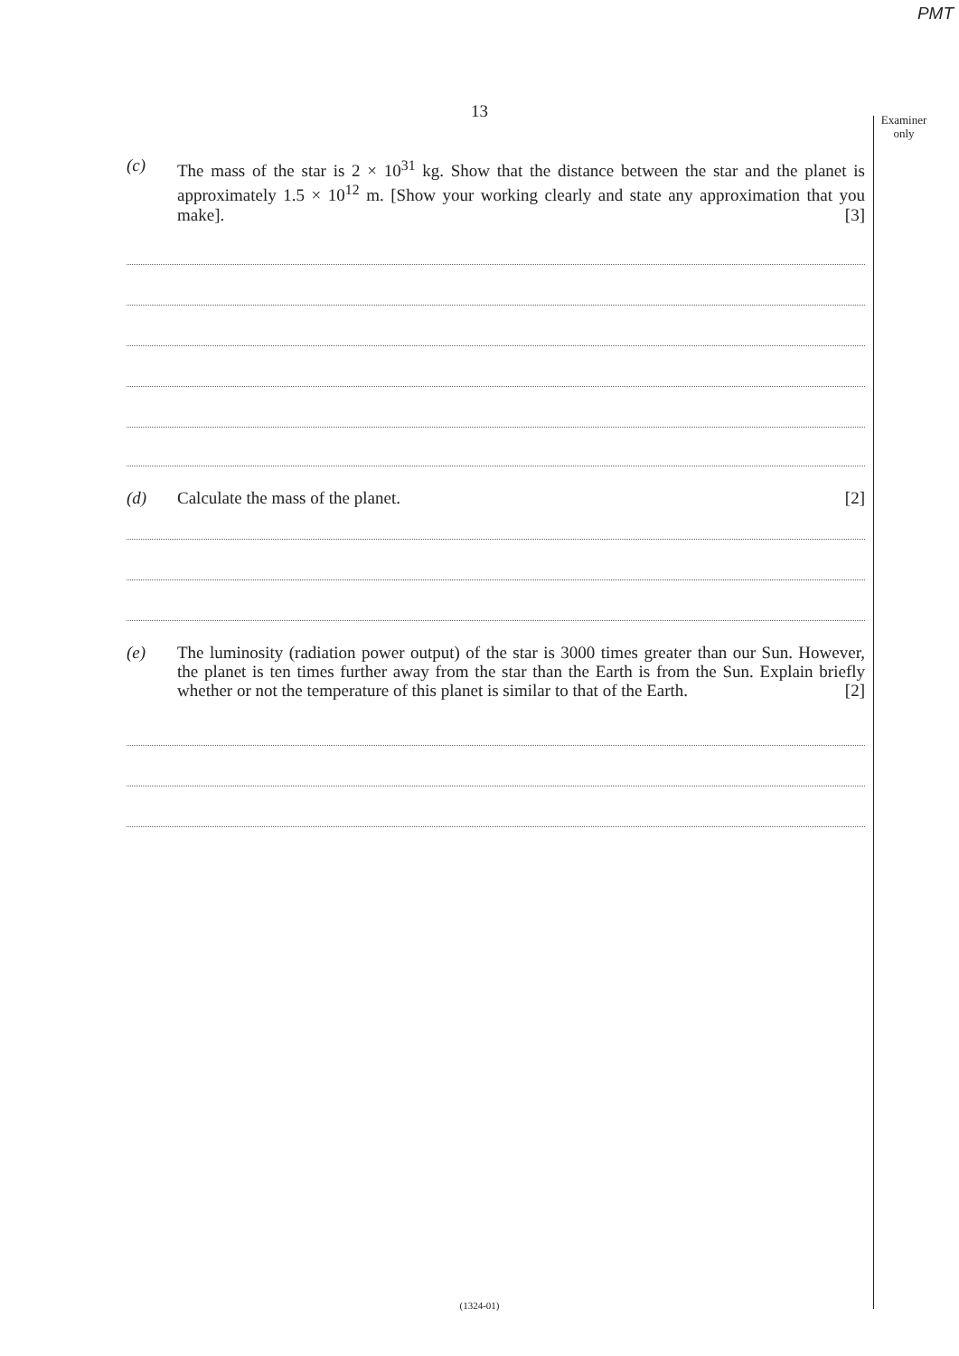PMT
13
Examiner
only
(c) The mass of the star is 2 × 10<sup>31</sup> kg. Show that the distance between the star and the planet is approximately 1.5 × 10<sup>12</sup> m. [Show your working clearly and state any approximation that you make]. [3]
(d) Calculate the mass of the planet. [2]
(e) The luminosity (radiation power output) of the star is 3000 times greater than our Sun. However, the planet is ten times further away from the star than the Earth is from the Sun. Explain briefly whether or not the temperature of this planet is similar to that of the Earth. [2]
(1324-01)